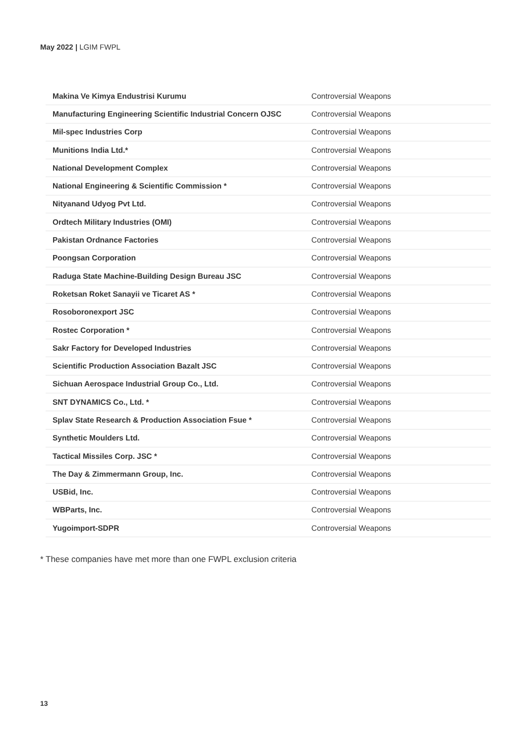May 2022 | LGIM FWPL
| Makina Ve Kimya Endustrisi Kurumu | Controversial Weapons |
| Manufacturing Engineering Scientific Industrial Concern OJSC | Controversial Weapons |
| Mil-spec Industries Corp | Controversial Weapons |
| Munitions India Ltd.* | Controversial Weapons |
| National Development Complex | Controversial Weapons |
| National Engineering & Scientific Commission * | Controversial Weapons |
| Nityanand Udyog Pvt Ltd. | Controversial Weapons |
| Ordtech Military Industries (OMI) | Controversial Weapons |
| Pakistan Ordnance Factories | Controversial Weapons |
| Poongsan Corporation | Controversial Weapons |
| Raduga State Machine-Building Design Bureau JSC | Controversial Weapons |
| Roketsan Roket Sanayii ve Ticaret AS * | Controversial Weapons |
| Rosoboronexport JSC | Controversial Weapons |
| Rostec Corporation * | Controversial Weapons |
| Sakr Factory for Developed Industries | Controversial Weapons |
| Scientific Production Association Bazalt JSC | Controversial Weapons |
| Sichuan Aerospace Industrial Group Co., Ltd. | Controversial Weapons |
| SNT DYNAMICS Co., Ltd. * | Controversial Weapons |
| Splav State Research & Production Association Fsue * | Controversial Weapons |
| Synthetic Moulders Ltd. | Controversial Weapons |
| Tactical Missiles Corp. JSC * | Controversial Weapons |
| The Day & Zimmermann Group, Inc. | Controversial Weapons |
| USBid, Inc. | Controversial Weapons |
| WBParts, Inc. | Controversial Weapons |
| Yugoimport-SDPR | Controversial Weapons |
* These companies have met more than one FWPL exclusion criteria
13